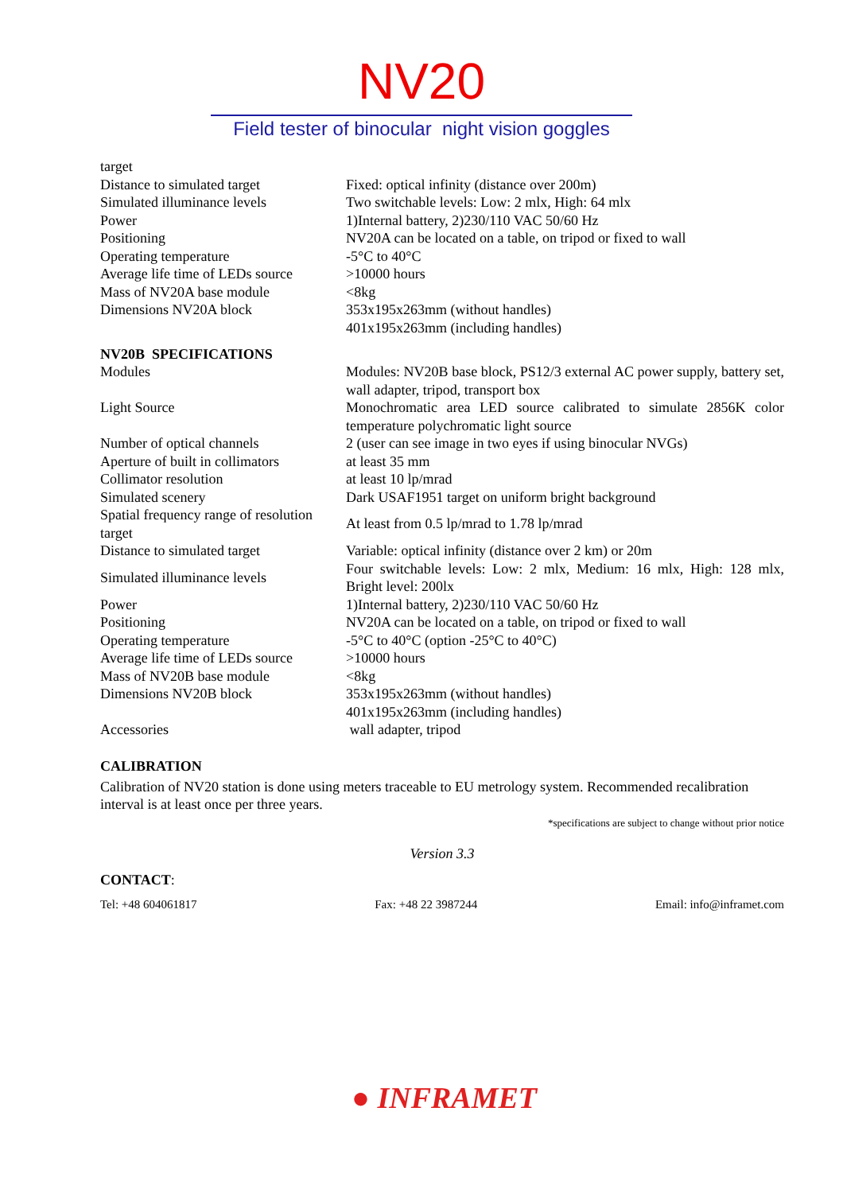NV20
Field tester of binocular night vision goggles
| target | |
| Distance to simulated target | Fixed: optical infinity (distance over 200m) |
| Simulated illuminance levels | Two switchable levels: Low: 2 mlx, High: 64 mlx |
| Power | 1)Internal battery, 2)230/110 VAC 50/60 Hz |
| Positioning | NV20A can be located on a table, on tripod or fixed to wall |
| Operating temperature | -5°C to 40°C |
| Average life time of LEDs source | >10000 hours |
| Mass of NV20A base module | <8kg |
| Dimensions NV20A block | 353x195x263mm (without handles) 401x195x263mm (including handles) |
NV20B SPECIFICATIONS
| Modules | Modules: NV20B base block, PS12/3 external AC power supply, battery set, wall adapter, tripod, transport box |
| Light Source | Monochromatic area LED source calibrated to simulate 2856K color temperature polychromatic light source |
| Number of optical channels | 2 (user can see image in two eyes if using binocular NVGs) |
| Aperture of built in collimators | at least 35 mm |
| Collimator resolution | at least 10 lp/mrad |
| Simulated scenery | Dark USAF1951 target on uniform bright background |
| Spatial frequency range of resolution target | At least from 0.5 lp/mrad to 1.78 lp/mrad |
| Distance to simulated target | Variable: optical infinity (distance over 2 km) or 20m |
| Simulated illuminance levels | Four switchable levels: Low: 2 mlx, Medium: 16 mlx, High: 128 mlx, Bright level: 200lx |
| Power | 1)Internal battery, 2)230/110 VAC 50/60 Hz |
| Positioning | NV20A can be located on a table, on tripod or fixed to wall |
| Operating temperature | -5°C to 40°C (option -25°C to 40°C) |
| Average life time of LEDs source | >10000 hours |
| Mass of NV20B base module | <8kg |
| Dimensions NV20B block | 353x195x263mm (without handles) 401x195x263mm (including handles) |
| Accessories | wall adapter, tripod |
CALIBRATION
Calibration of NV20 station is done using meters traceable to EU metrology system. Recommended recalibration interval is at least once per three years.
*specifications are subject to change without prior notice
Version 3.3
CONTACT:
Tel: +48 604061817 Fax: +48 22 3987244 Email: info@inframet.com
● INFRAMET